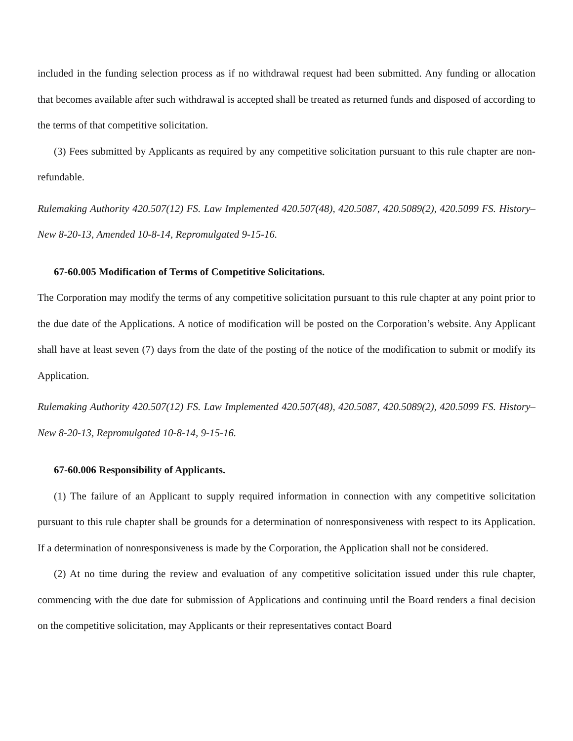included in the funding selection process as if no withdrawal request had been submitted. Any funding or allocation that becomes available after such withdrawal is accepted shall be treated as returned funds and disposed of according to the terms of that competitive solicitation.
(3) Fees submitted by Applicants as required by any competitive solicitation pursuant to this rule chapter are non-refundable.
Rulemaking Authority 420.507(12) FS. Law Implemented 420.507(48), 420.5087, 420.5089(2), 420.5099 FS. History–New 8-20-13, Amended 10-8-14, Repromulgated 9-15-16.
67-60.005 Modification of Terms of Competitive Solicitations.
The Corporation may modify the terms of any competitive solicitation pursuant to this rule chapter at any point prior to the due date of the Applications. A notice of modification will be posted on the Corporation’s website. Any Applicant shall have at least seven (7) days from the date of the posting of the notice of the modification to submit or modify its Application.
Rulemaking Authority 420.507(12) FS. Law Implemented 420.507(48), 420.5087, 420.5089(2), 420.5099 FS. History–New 8-20-13, Repromulgated 10-8-14, 9-15-16.
67-60.006 Responsibility of Applicants.
(1) The failure of an Applicant to supply required information in connection with any competitive solicitation pursuant to this rule chapter shall be grounds for a determination of nonresponsiveness with respect to its Application. If a determination of nonresponsiveness is made by the Corporation, the Application shall not be considered.
(2) At no time during the review and evaluation of any competitive solicitation issued under this rule chapter, commencing with the due date for submission of Applications and continuing until the Board renders a final decision on the competitive solicitation, may Applicants or their representatives contact Board